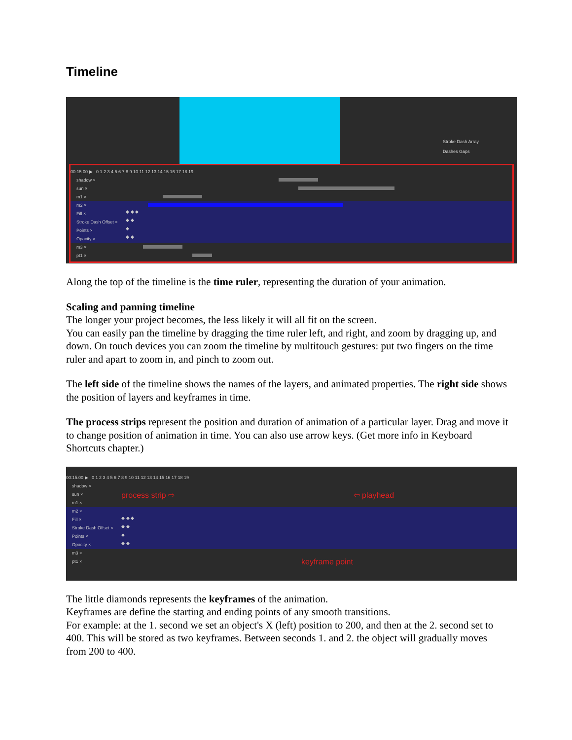Timeline
Stroke Dash Array
Dashes Gaps
00:15.00 ▶ 0 1 2 3 4 5 6 7 8 9 10 11 12 13 14 15 16 17 18 19
shadow ×
sun ×
m1 ×
m2 ×
Fill × ◆ ◆ ◆
Stroke Dash Offset × ◆ ◆
Points × ◆
Opacity × ◆ ◆
m3 ×
pt1 ×
Along the top of the timeline is the time ruler, representing the duration of your animation.
Scaling and panning timeline
The longer your project becomes, the less likely it will all fit on the screen.
You can easily pan the timeline by dragging the time ruler left, and right, and zoom by dragging up, and down. On touch devices you can zoom the timeline by multitouch gestures: put two fingers on the time ruler and apart to zoom in, and pinch to zoom out.
The left side of the timeline shows the names of the layers, and animated properties. The right side shows the position of layers and keyframes in time.
The process strips represent the position and duration of animation of a particular layer. Drag and move it to change position of animation in time. You can also use arrow keys. (Get more info in Keyboard Shortcuts chapter.)
00:15.00 ▶ 0 1 2 3 4 5 6 7 8 9 10 11 12 13 14 15 16 17 18 19
shadow ×
sun × process strip ⇨ ⇦ playhead
m1 ×
m2 ×
Fill × ◆ ◆ ◆
Stroke Dash Offset × ◆ ◆
Points × ◆
Opacity × ◆ ◆
m3 ×
pt1 × keyframe point
The little diamonds represents the keyframes of the animation.
Keyframes are define the starting and ending points of any smooth transitions.
For example: at the 1. second we set an object's X (left) position to 200, and then at the 2. second set to 400. This will be stored as two keyframes. Between seconds 1. and 2. the object will gradually moves from 200 to 400.